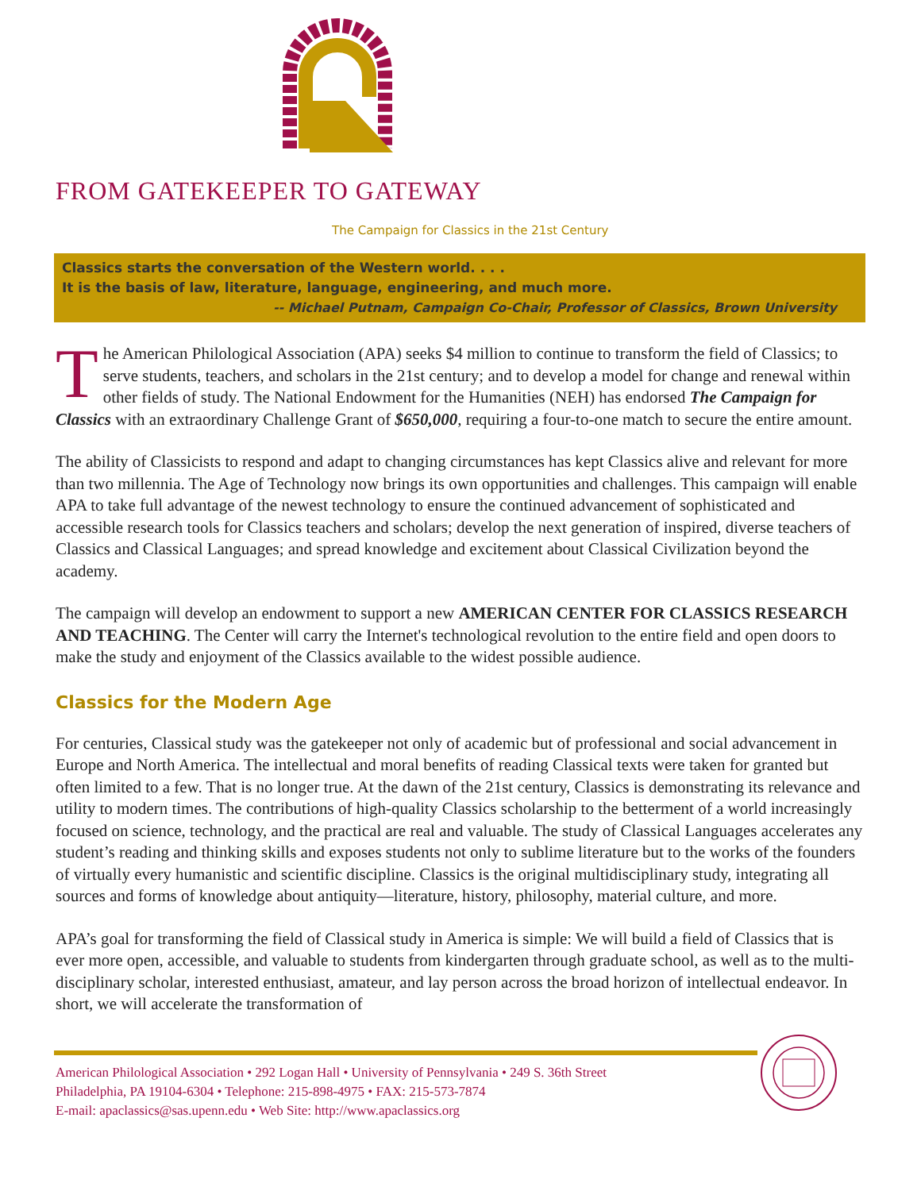FROM GATEKEEPER TO GATEWAY
The Campaign for Classics in the 21st Century
Classics starts the conversation of the Western world. . . .
It is the basis of law, literature, language, engineering, and much more.
-- Michael Putnam, Campaign Co-Chair, Professor of Classics, Brown University
The American Philological Association (APA) seeks $4 million to continue to transform the field of Classics; to serve students, teachers, and scholars in the 21st century; and to develop a model for change and renewal within other fields of study. The National Endowment for the Humanities (NEH) has endorsed The Campaign for Classics with an extraordinary Challenge Grant of $650,000, requiring a four-to-one match to secure the entire amount.
The ability of Classicists to respond and adapt to changing circumstances has kept Classics alive and relevant for more than two millennia. The Age of Technology now brings its own opportunities and challenges. This campaign will enable APA to take full advantage of the newest technology to ensure the continued advancement of sophisticated and accessible research tools for Classics teachers and scholars; develop the next generation of inspired, diverse teachers of Classics and Classical Languages; and spread knowledge and excitement about Classical Civilization beyond the academy.
The campaign will develop an endowment to support a new AMERICAN CENTER FOR CLASSICS RESEARCH AND TEACHING. The Center will carry the Internet's technological revolution to the entire field and open doors to make the study and enjoyment of the Classics available to the widest possible audience.
Classics for the Modern Age
For centuries, Classical study was the gatekeeper not only of academic but of professional and social advancement in Europe and North America. The intellectual and moral benefits of reading Classical texts were taken for granted but often limited to a few. That is no longer true. At the dawn of the 21st century, Classics is demonstrating its relevance and utility to modern times. The contributions of high-quality Classics scholarship to the betterment of a world increasingly focused on science, technology, and the practical are real and valuable. The study of Classical Languages accelerates any student’s reading and thinking skills and exposes students not only to sublime literature but to the works of the founders of virtually every humanistic and scientific discipline. Classics is the original multidisciplinary study, integrating all sources and forms of knowledge about antiquity—literature, history, philosophy, material culture, and more.
APA’s goal for transforming the field of Classical study in America is simple: We will build a field of Classics that is ever more open, accessible, and valuable to students from kindergarten through graduate school, as well as to the multi-disciplinary scholar, interested enthusiast, amateur, and lay person across the broad horizon of intellectual endeavor. In short, we will accelerate the transformation of
American Philological Association • 292 Logan Hall • University of Pennsylvania • 249 S. 36th Street
Philadelphia, PA 19104-6304 • Telephone: 215-898-4975 • FAX: 215-573-7874
E-mail: apaclassics@sas.upenn.edu • Web Site: http://www.apaclassics.org